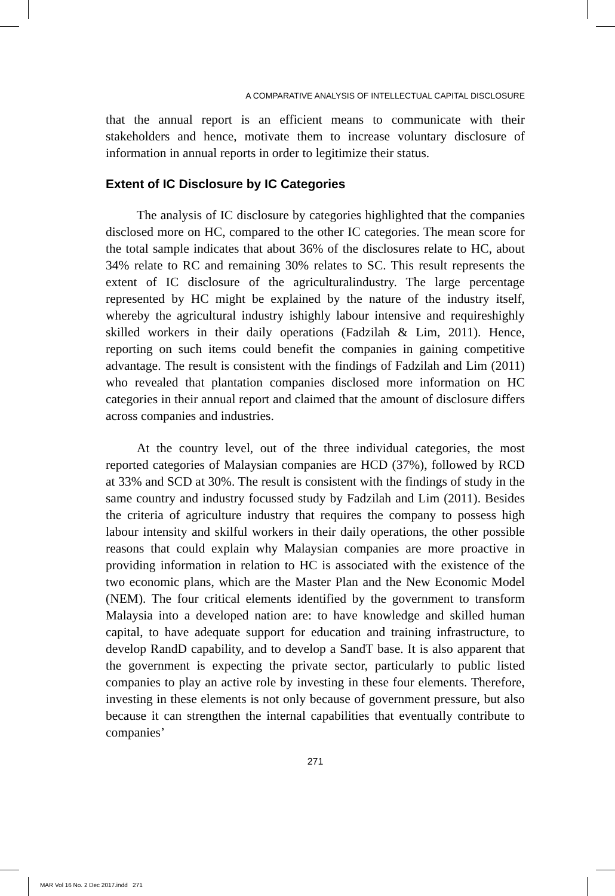A COMPARATIVE ANALYSIS OF INTELLECTUAL CAPITAL DISCLOSURE
that the annual report is an efficient means to communicate with their stakeholders and hence, motivate them to increase voluntary disclosure of information in annual reports in order to legitimize their status.
Extent of IC Disclosure by IC Categories
The analysis of IC disclosure by categories highlighted that the companies disclosed more on HC, compared to the other IC categories. The mean score for the total sample indicates that about 36% of the disclosures relate to HC, about 34% relate to RC and remaining 30% relates to SC. This result represents the extent of IC disclosure of the agriculturalindustry. The large percentage represented by HC might be explained by the nature of the industry itself, whereby the agricultural industry ishighly labour intensive and requireshighly skilled workers in their daily operations (Fadzilah & Lim, 2011). Hence, reporting on such items could benefit the companies in gaining competitive advantage. The result is consistent with the findings of Fadzilah and Lim (2011) who revealed that plantation companies disclosed more information on HC categories in their annual report and claimed that the amount of disclosure differs across companies and industries.
At the country level, out of the three individual categories, the most reported categories of Malaysian companies are HCD (37%), followed by RCD at 33% and SCD at 30%. The result is consistent with the findings of study in the same country and industry focussed study by Fadzilah and Lim (2011). Besides the criteria of agriculture industry that requires the company to possess high labour intensity and skilful workers in their daily operations, the other possible reasons that could explain why Malaysian companies are more proactive in providing information in relation to HC is associated with the existence of the two economic plans, which are the Master Plan and the New Economic Model (NEM). The four critical elements identified by the government to transform Malaysia into a developed nation are: to have knowledge and skilled human capital, to have adequate support for education and training infrastructure, to develop RandD capability, and to develop a SandT base. It is also apparent that the government is expecting the private sector, particularly to public listed companies to play an active role by investing in these four elements. Therefore, investing in these elements is not only because of government pressure, but also because it can strengthen the internal capabilities that eventually contribute to companies’
271
MAR Vol 16 No. 2 Dec 2017.indd 271